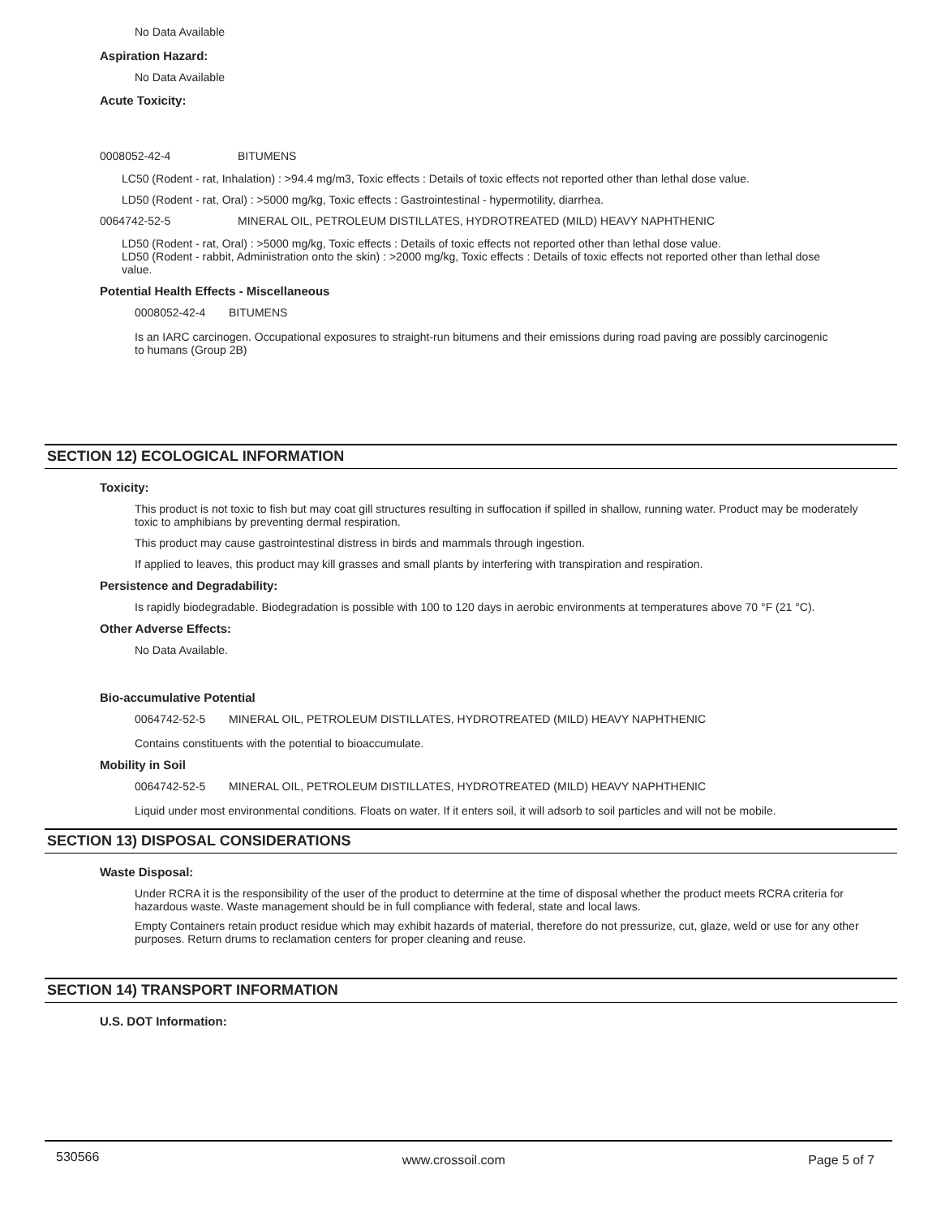No Data Available
Aspiration Hazard:
No Data Available
Acute Toxicity:
0008052-42-4 BITUMENS
LC50 (Rodent - rat, Inhalation) : >94.4 mg/m3, Toxic effects : Details of toxic effects not reported other than lethal dose value.
LD50 (Rodent - rat, Oral) : >5000 mg/kg, Toxic effects : Gastrointestinal - hypermotility, diarrhea.
0064742-52-5 MINERAL OIL, PETROLEUM DISTILLATES, HYDROTREATED (MILD) HEAVY NAPHTHENIC
LD50 (Rodent - rat, Oral) : >5000 mg/kg, Toxic effects : Details of toxic effects not reported other than lethal dose value.
LD50 (Rodent - rabbit, Administration onto the skin) : >2000 mg/kg, Toxic effects : Details of toxic effects not reported other than lethal dose value.
Potential Health Effects - Miscellaneous
0008052-42-4 BITUMENS
Is an IARC carcinogen. Occupational exposures to straight-run bitumens and their emissions during road paving are possibly carcinogenic to humans (Group 2B)
SECTION 12) ECOLOGICAL INFORMATION
Toxicity:
This product is not toxic to fish but may coat gill structures resulting in suffocation if spilled in shallow, running water. Product may be moderately toxic to amphibians by preventing dermal respiration.
This product may cause gastrointestinal distress in birds and mammals through ingestion.
If applied to leaves, this product may kill grasses and small plants by interfering with transpiration and respiration.
Persistence and Degradability:
Is rapidly biodegradable. Biodegradation is possible with 100 to 120 days in aerobic environments at temperatures above 70 °F (21 °C).
Other Adverse Effects:
No Data Available.
Bio-accumulative Potential
0064742-52-5 MINERAL OIL, PETROLEUM DISTILLATES, HYDROTREATED (MILD) HEAVY NAPHTHENIC
Contains constituents with the potential to bioaccumulate.
Mobility in Soil
0064742-52-5 MINERAL OIL, PETROLEUM DISTILLATES, HYDROTREATED (MILD) HEAVY NAPHTHENIC
Liquid under most environmental conditions. Floats on water. If it enters soil, it will adsorb to soil particles and will not be mobile.
SECTION 13) DISPOSAL CONSIDERATIONS
Waste Disposal:
Under RCRA it is the responsibility of the user of the product to determine at the time of disposal whether the product meets RCRA criteria for hazardous waste. Waste management should be in full compliance with federal, state and local laws.
Empty Containers retain product residue which may exhibit hazards of material, therefore do not pressurize, cut, glaze, weld or use for any other purposes. Return drums to reclamation centers for proper cleaning and reuse.
SECTION 14) TRANSPORT INFORMATION
U.S. DOT Information:
530566 www.crossoil.com Page 5 of 7